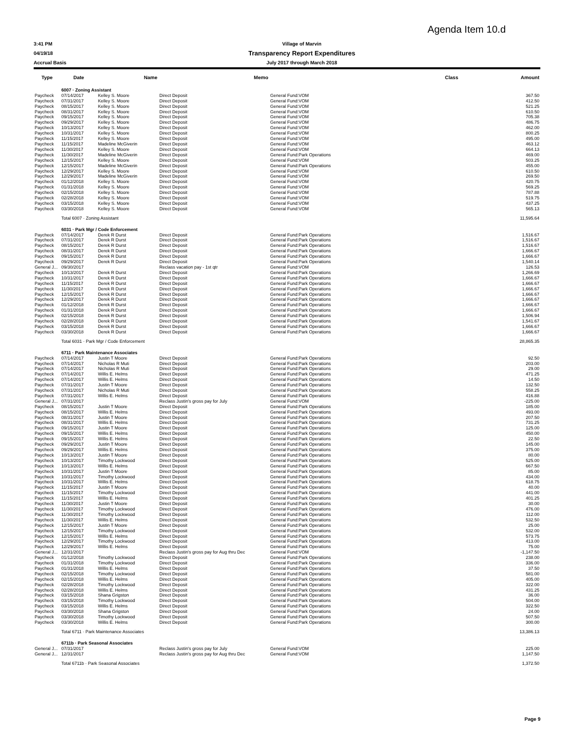Agenda Item 10.d
3:41 PM Village of Marvin
04/19/18 Transparency Report Expenditures
Accrual Basis July 2017 through March 2018
| Type | Date | Name | Memo | Class | Amount |
| --- | --- | --- | --- | --- | --- |
| | 6007 · Zoning Assistant | | | | |
| Paycheck | 07/14/2017 | Kelley S. Moore | Direct Deposit | General Fund:VOM | 367.50 |
| Paycheck | 07/31/2017 | Kelley S. Moore | Direct Deposit | General Fund:VOM | 412.50 |
| Paycheck | 08/15/2017 | Kelley S. Moore | Direct Deposit | General Fund:VOM | 521.25 |
| Paycheck | 08/31/2017 | Kelley S. Moore | Direct Deposit | General Fund:VOM | 610.50 |
| Paycheck | 09/15/2017 | Kelley S. Moore | Direct Deposit | General Fund:VOM | 705.38 |
| Paycheck | 09/29/2017 | Kelley S. Moore | Direct Deposit | General Fund:VOM | 486.75 |
| Paycheck | 10/13/2017 | Kelley S. Moore | Direct Deposit | General Fund:VOM | 462.00 |
| Paycheck | 10/31/2017 | Kelley S. Moore | Direct Deposit | General Fund:VOM | 800.25 |
| Paycheck | 11/15/2017 | Kelley S. Moore | Direct Deposit | General Fund:VOM | 495.00 |
| Paycheck | 11/15/2017 | Madeline McGiverin | Direct Deposit | General Fund:VOM | 463.12 |
| Paycheck | 11/30/2017 | Kelley S. Moore | Direct Deposit | General Fund:VOM | 664.13 |
| Paycheck | 11/30/2017 | Madeline McGiverin | Direct Deposit | General Fund:Park Operations | 469.00 |
| Paycheck | 12/15/2017 | Kelley S. Moore | Direct Deposit | General Fund:VOM | 503.25 |
| Paycheck | 12/15/2017 | Madeline McGiverin | Direct Deposit | General Fund:Park Operations | 455.00 |
| Paycheck | 12/29/2017 | Kelley S. Moore | Direct Deposit | General Fund:VOM | 610.50 |
| Paycheck | 12/29/2017 | Madeline McGiverin | Direct Deposit | General Fund:VOM | 269.50 |
| Paycheck | 01/12/2018 | Kelley S. Moore | Direct Deposit | General Fund:VOM | 420.75 |
| Paycheck | 01/31/2018 | Kelley S. Moore | Direct Deposit | General Fund:VOM | 569.25 |
| Paycheck | 02/15/2018 | Kelley S. Moore | Direct Deposit | General Fund:VOM | 787.88 |
| Paycheck | 02/28/2018 | Kelley S. Moore | Direct Deposit | General Fund:VOM | 519.75 |
| Paycheck | 03/15/2018 | Kelley S. Moore | Direct Deposit | General Fund:VOM | 437.25 |
| Paycheck | 03/30/2018 | Kelley S. Moore | Direct Deposit | General Fund:VOM | 565.13 |
| | Total 6007 · Zoning Assistant | | | | 11,595.64 |
| | 6031 · Park Mgr / Code Enforcement | | | | |
| Paycheck | 07/14/2017 | Derek R Durst | Direct Deposit | General Fund:Park Operations | 1,516.67 |
| Paycheck | 07/31/2017 | Derek R Durst | Direct Deposit | General Fund:Park Operations | 1,516.67 |
| Paycheck | 08/15/2017 | Derek R Durst | Direct Deposit | General Fund:Park Operations | 1,516.67 |
| Paycheck | 08/31/2017 | Derek R Durst | Direct Deposit | General Fund:Park Operations | 1,666.67 |
| Paycheck | 09/15/2017 | Derek R Durst | Direct Deposit | General Fund:Park Operations | 1,666.67 |
| Paycheck | 09/29/2017 | Derek R Durst | Direct Deposit | General Fund:Park Operations | 1,540.14 |
| General J... | 09/30/2017 | | Reclass vacation pay - 1st qtr | General Fund:VOM | 126.53 |
| Paycheck | 10/13/2017 | Derek R Durst | Direct Deposit | General Fund:Park Operations | 1,266.69 |
| Paycheck | 10/31/2017 | Derek R Durst | Direct Deposit | General Fund:Park Operations | 1,666.67 |
| Paycheck | 11/15/2017 | Derek R Durst | Direct Deposit | General Fund:Park Operations | 1,666.67 |
| Paycheck | 11/30/2017 | Derek R Durst | Direct Deposit | General Fund:Park Operations | 1,666.67 |
| Paycheck | 12/15/2017 | Derek R Durst | Direct Deposit | General Fund:Park Operations | 1,666.67 |
| Paycheck | 12/29/2017 | Derek R Durst | Direct Deposit | General Fund:Park Operations | 1,666.67 |
| Paycheck | 01/12/2018 | Derek R Durst | Direct Deposit | General Fund:Park Operations | 1,666.67 |
| Paycheck | 01/31/2018 | Derek R Durst | Direct Deposit | General Fund:Park Operations | 1,666.67 |
| Paycheck | 02/15/2018 | Derek R Durst | Direct Deposit | General Fund:Park Operations | 1,506.94 |
| Paycheck | 02/28/2018 | Derek R Durst | Direct Deposit | General Fund:Park Operations | 1,541.67 |
| Paycheck | 03/15/2018 | Derek R Durst | Direct Deposit | General Fund:Park Operations | 1,666.67 |
| Paycheck | 03/30/2018 | Derek R Durst | Direct Deposit | General Fund:Park Operations | 1,666.67 |
| | Total 6031 · Park Mgr / Code Enforcement | | | | 28,865.35 |
| | 6711 · Park Maintenance Associates | | | | |
| Paycheck | 07/14/2017 | Justin T Moore | Direct Deposit | General Fund:Park Operations | 92.50 |
| Paycheck | 07/14/2017 | Nicholas R Muti | Direct Deposit | General Fund:Park Operations | 203.00 |
| Paycheck | 07/14/2017 | Nicholas R Muti | Direct Deposit | General Fund:Park Operations | 29.00 |
| Paycheck | 07/14/2017 | Willis E. Helms | Direct Deposit | General Fund:Park Operations | 471.25 |
| Paycheck | 07/14/2017 | Willis E. Helms | Direct Deposit | General Fund:Park Operations | 14.50 |
| Paycheck | 07/31/2017 | Justin T Moore | Direct Deposit | General Fund:Park Operations | 132.50 |
| Paycheck | 07/31/2017 | Nicholas R Muti | Direct Deposit | General Fund:Park Operations | 558.25 |
| Paycheck | 07/31/2017 | Willis E. Helms | Direct Deposit | General Fund:Park Operations | 416.88 |
| General J... | 07/31/2017 | | Reclass Justin's gross pay for July | General Fund:VOM | -225.00 |
| Paycheck | 08/15/2017 | Justin T Moore | Direct Deposit | General Fund:Park Operations | 185.00 |
| Paycheck | 08/15/2017 | Willis E. Helms | Direct Deposit | General Fund:Park Operations | 493.00 |
| Paycheck | 08/31/2017 | Justin T Moore | Direct Deposit | General Fund:Park Operations | 207.50 |
| Paycheck | 08/31/2017 | Willis E. Helms | Direct Deposit | General Fund:Park Operations | 731.25 |
| Paycheck | 09/15/2017 | Justin T Moore | Direct Deposit | General Fund:Park Operations | 125.00 |
| Paycheck | 09/15/2017 | Willis E. Helms | Direct Deposit | General Fund:Park Operations | 450.00 |
| Paycheck | 09/15/2017 | Willis E. Helms | Direct Deposit | General Fund:Park Operations | 22.50 |
| Paycheck | 09/29/2017 | Justin T Moore | Direct Deposit | General Fund:Park Operations | 145.00 |
| Paycheck | 09/29/2017 | Willis E. Helms | Direct Deposit | General Fund:Park Operations | 375.00 |
| Paycheck | 10/13/2017 | Justin T Moore | Direct Deposit | General Fund:Park Operations | 80.00 |
| Paycheck | 10/13/2017 | Timothy Lockwood | Direct Deposit | General Fund:Park Operations | 525.00 |
| Paycheck | 10/13/2017 | Willis E. Helms | Direct Deposit | General Fund:Park Operations | 667.50 |
| Paycheck | 10/31/2017 | Justin T Moore | Direct Deposit | General Fund:Park Operations | 85.00 |
| Paycheck | 10/31/2017 | Timothy Lockwood | Direct Deposit | General Fund:Park Operations | 434.00 |
| Paycheck | 10/31/2017 | Willis E. Helms | Direct Deposit | General Fund:Park Operations | 618.75 |
| Paycheck | 11/15/2017 | Justin T Moore | Direct Deposit | General Fund:Park Operations | 40.00 |
| Paycheck | 11/15/2017 | Timothy Lockwood | Direct Deposit | General Fund:Park Operations | 441.00 |
| Paycheck | 11/15/2017 | Willis E. Helms | Direct Deposit | General Fund:Park Operations | 401.25 |
| Paycheck | 11/30/2017 | Justin T Moore | Direct Deposit | General Fund:Park Operations | 30.00 |
| Paycheck | 11/30/2017 | Timothy Lockwood | Direct Deposit | General Fund:Park Operations | 476.00 |
| Paycheck | 11/30/2017 | Timothy Lockwood | Direct Deposit | General Fund:Park Operations | 112.00 |
| Paycheck | 11/30/2017 | Willis E. Helms | Direct Deposit | General Fund:Park Operations | 532.50 |
| Paycheck | 12/15/2017 | Justin T Moore | Direct Deposit | General Fund:Park Operations | 25.00 |
| Paycheck | 12/15/2017 | Timothy Lockwood | Direct Deposit | General Fund:Park Operations | 532.00 |
| Paycheck | 12/15/2017 | Willis E. Helms | Direct Deposit | General Fund:Park Operations | 573.75 |
| Paycheck | 12/29/2017 | Timothy Lockwood | Direct Deposit | General Fund:Park Operations | 413.00 |
| Paycheck | 12/29/2017 | Willis E. Helms | Direct Deposit | General Fund:Park Operations | 75.00 |
| General J... | 12/31/2017 | | Reclass Justin's gross pay for Aug thru Dec | General Fund:VOM | -1,147.50 |
| Paycheck | 01/12/2018 | Timothy Lockwood | Direct Deposit | General Fund:Park Operations | 238.00 |
| Paycheck | 01/31/2018 | Timothy Lockwood | Direct Deposit | General Fund:Park Operations | 336.00 |
| Paycheck | 01/31/2018 | Willis E. Helms | Direct Deposit | General Fund:Park Operations | 37.50 |
| Paycheck | 02/15/2018 | Timothy Lockwood | Direct Deposit | General Fund:Park Operations | 581.00 |
| Paycheck | 02/15/2018 | Willis E. Helms | Direct Deposit | General Fund:Park Operations | 405.00 |
| Paycheck | 02/28/2018 | Timothy Lockwood | Direct Deposit | General Fund:Park Operations | 322.00 |
| Paycheck | 02/28/2018 | Willis E. Helms | Direct Deposit | General Fund:Park Operations | 431.25 |
| Paycheck | 03/15/2018 | Shana Grigston | Direct Deposit | General Fund:Park Operations | 36.00 |
| Paycheck | 03/15/2018 | Timothy Lockwood | Direct Deposit | General Fund:Park Operations | 504.00 |
| Paycheck | 03/15/2018 | Willis E. Helms | Direct Deposit | General Fund:Park Operations | 322.50 |
| Paycheck | 03/30/2018 | Shana Grigston | Direct Deposit | General Fund:Park Operations | 24.00 |
| Paycheck | 03/30/2018 | Timothy Lockwood | Direct Deposit | General Fund:Park Operations | 507.50 |
| Paycheck | 03/30/2018 | Willis E. Helms | Direct Deposit | General Fund:Park Operations | 300.00 |
| | Total 6711 · Park Maintenance Associates | | | | 13,386.13 |
| | 6711b · Park Seasonal Associates | | | | |
| General J... | 07/31/2017 | | Reclass Justin's gross pay for July | General Fund:VOM | 225.00 |
| General J... | 12/31/2017 | | Reclass Justin's gross pay for Aug thru Dec | General Fund:VOM | 1,147.50 |
| | Total 6711b · Park Seasonal Associates | | | | 1,372.50 |
Page 9